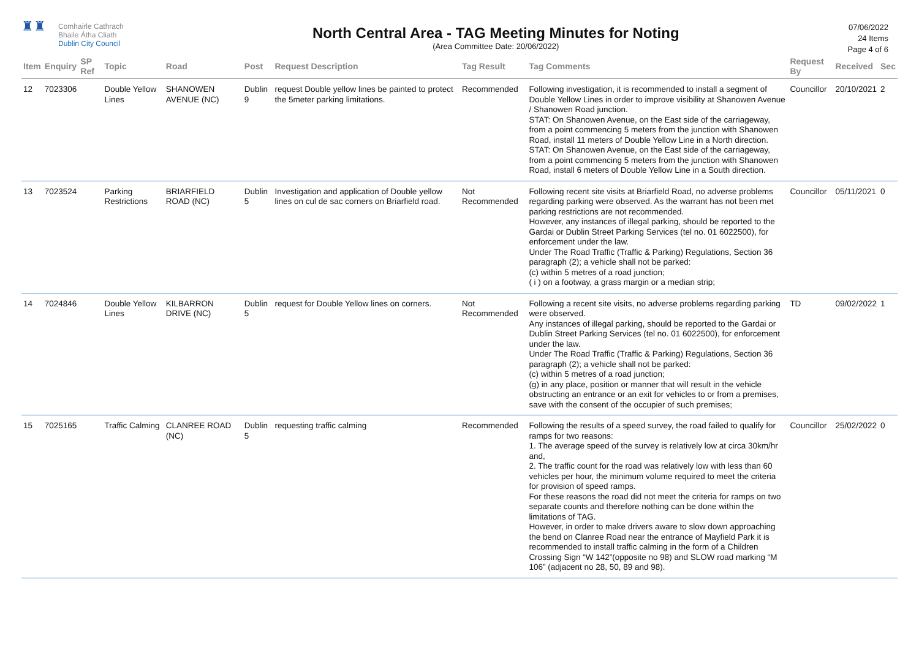♜♜
Comhairle Cathrach
Bhaile Átha Cliath
Dublin City Council
North Central Area - TAG Meeting Minutes for Noting
(Area Committee Date: 20/06/2022)
07/06/2022
24 Items
Page 4 of 6
| Item | Enquiry | SP Ref | Topic | Road | Post | Request Description | Tag Result | Tag Comments | Request By | Received | Sec |
| --- | --- | --- | --- | --- | --- | --- | --- | --- | --- | --- | --- |
| 12 | 7023306 | | Double Yellow Lines | SHANOWEN AVENUE (NC) | Dublin 9 | request Double yellow lines be painted to protect the 5meter parking limitations. | Recommended | Following investigation, it is recommended to install a segment of Double Yellow Lines in order to improve visibility at Shanowen Avenue / Shanowen Road junction. STAT: On Shanowen Avenue, on the East side of the carriageway, from a point commencing 5 meters from the junction with Shanowen Road, install 11 meters of Double Yellow Line in a North direction. STAT: On Shanowen Avenue, on the East side of the carriageway, from a point commencing 5 meters from the junction with Shanowen Road, install 6 meters of Double Yellow Line in a South direction. | Councillor | 20/10/2021 | 2 |
| 13 | 7023524 | | Parking Restrictions | BRIARFIELD ROAD (NC) | Dublin 5 | Investigation and application of Double yellow lines on cul de sac corners on Briarfield road. | Not Recommended | Following recent site visits at Briarfield Road, no adverse problems regarding parking were observed. As the warrant has not been met parking restrictions are not recommended. However, any instances of illegal parking, should be reported to the Gardai or Dublin Street Parking Services (tel no. 01 6022500), for enforcement under the law. Under The Road Traffic (Traffic & Parking) Regulations, Section 36 paragraph (2); a vehicle shall not be parked: (c) within 5 metres of a road junction; ( i ) on a footway, a grass margin or a median strip; | Councillor | 05/11/2021 | 0 |
| 14 | 7024846 | | Double Yellow Lines | KILBARRON DRIVE (NC) | Dublin 5 | request for Double Yellow lines on corners. | Not Recommended | Following a recent site visits, no adverse problems regarding parking were observed. Any instances of illegal parking, should be reported to the Gardai or Dublin Street Parking Services (tel no. 01 6022500), for enforcement under the law. Under The Road Traffic (Traffic & Parking) Regulations, Section 36 paragraph (2); a vehicle shall not be parked: (c) within 5 metres of a road junction; (g) in any place, position or manner that will result in the vehicle obstructing an entrance or an exit for vehicles to or from a premises, save with the consent of the occupier of such premises; | TD | 09/02/2022 | 1 |
| 15 | 7025165 | | Traffic Calming | CLANREE ROAD (NC) | Dublin 5 | requesting traffic calming | Recommended | Following the results of a speed survey, the road failed to qualify for ramps for two reasons: 1. The average speed of the survey is relatively low at circa 30km/hr and, 2. The traffic count for the road was relatively low with less than 60 vehicles per hour, the minimum volume required to meet the criteria for provision of speed ramps. For these reasons the road did not meet the criteria for ramps on two separate counts and therefore nothing can be done within the limitations of TAG. However, in order to make drivers aware to slow down approaching the bend on Clanree Road near the entrance of Mayfield Park it is recommended to install traffic calming in the form of a Children Crossing Sign “W 142”(opposite no 98) and SLOW road marking “M 106” (adjacent no 28, 50, 89 and 98). | Councillor | 25/02/2022 | 0 |